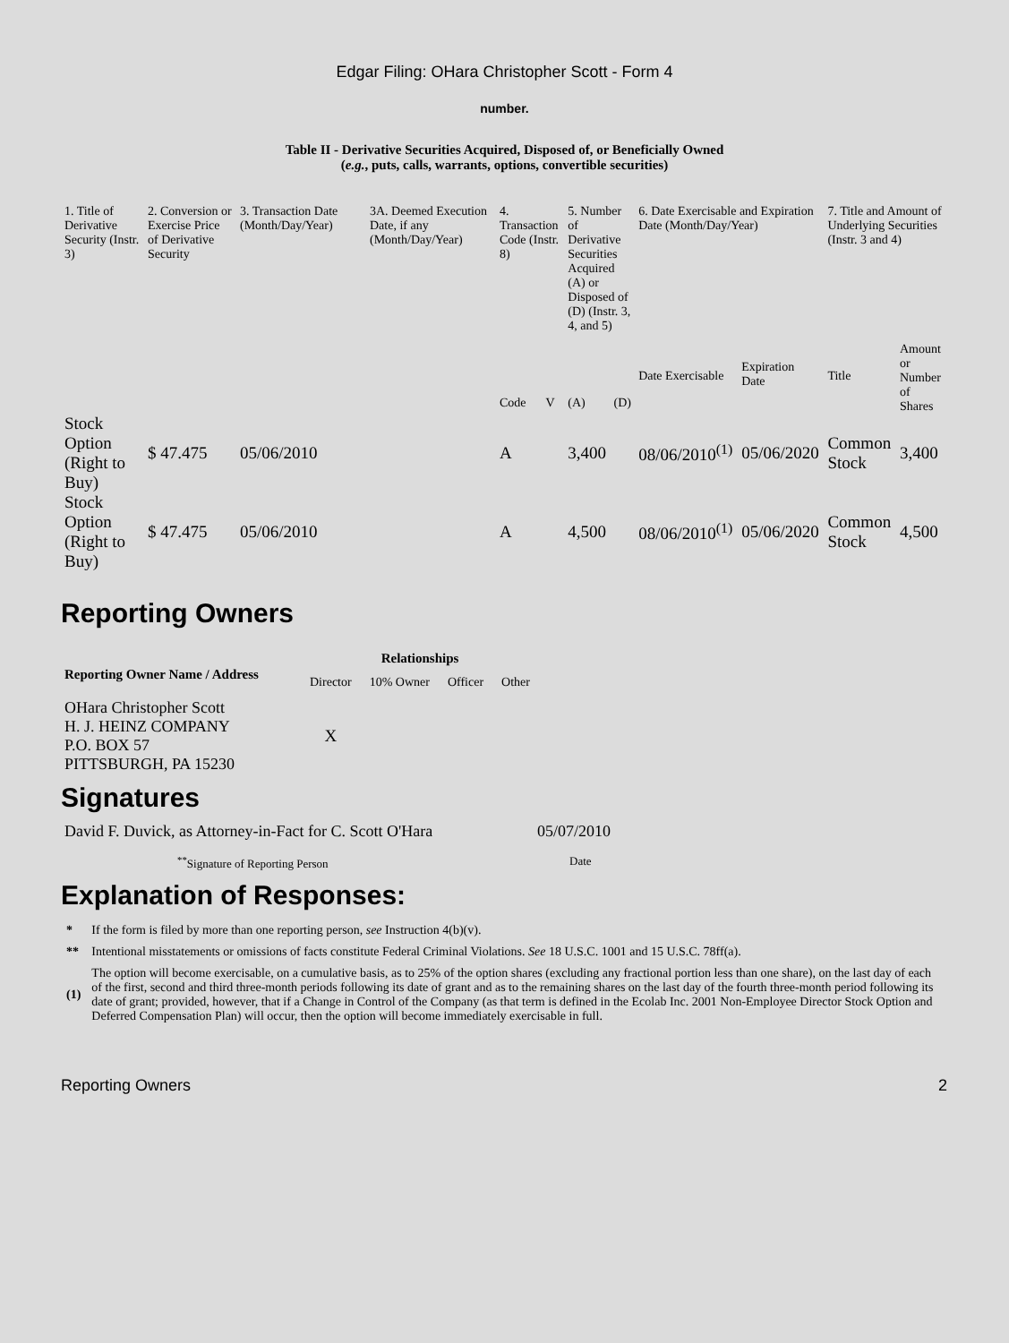Edgar Filing: OHara Christopher Scott - Form 4
number.
Table II - Derivative Securities Acquired, Disposed of, or Beneficially Owned
(e.g., puts, calls, warrants, options, convertible securities)
| 1. Title of Derivative Security (Instr. 3) | 2. Conversion or Exercise Price of Derivative Security | 3. Transaction Date (Month/Day/Year) | 3A. Deemed Execution Date, if any (Month/Day/Year) | 4. Transaction Code (Instr. 8) | | 5. Number of Derivative Securities Acquired (A) or Disposed of (D) (Instr. 3, 4, and 5) | | 6. Date Exercisable and Expiration Date (Month/Day/Year) | | 7. Title and Amount of Underlying Securities (Instr. 3 and 4) | |
| --- | --- | --- | --- | --- | --- | --- | --- | --- | --- | --- | --- |
| | | | | Code | V | (A) | (D) | Date Exercisable | Expiration Date | Title | Amount or Number of Shares |
| Stock Option (Right to Buy) | $ 47.475 | 05/06/2010 | | A | | 3,400 | | 08/06/2010<sup>(1)</sup> | 05/06/2020 | Common Stock | 3,400 |
| Stock Option (Right to Buy) | $ 47.475 | 05/06/2010 | | A | | 4,500 | | 08/06/2010<sup>(1)</sup> | 05/06/2020 | Common Stock | 4,500 |
Reporting Owners
| Reporting Owner Name / Address | Relationships | | | |
| --- | --- | --- | --- | --- |
| | Director | 10% Owner | Officer | Other |
| OHara Christopher Scott H. J. HEINZ COMPANY P.O. BOX 57 PITTSBURGH, PA 15230 | X | | | |
Signatures
| David F. Duvick, as Attorney-in-Fact for C. Scott O'Hara | 05/07/2010 |
| <sup>**</sup> Signature of Reporting Person | Date |
Explanation of Responses:
| * | If the form is filed by more than one reporting person, see Instruction 4(b)(v). |
| ** | Intentional misstatements or omissions of facts constitute Federal Criminal Violations. See 18 U.S.C. 1001 and 15 U.S.C. 78ff(a). |
| (1) | The option will become exercisable, on a cumulative basis, as to 25% of the option shares (excluding any fractional portion less than one share), on the last day of each of the first, second and third three-month periods following its date of grant and as to the remaining shares on the last day of the fourth three-month period following its date of grant; provided, however, that if a Change in Control of the Company (as that term is defined in the Ecolab Inc. 2001 Non-Employee Director Stock Option and Deferred Compensation Plan) will occur, then the option will become immediately exercisable in full. |
Reporting Owners 2